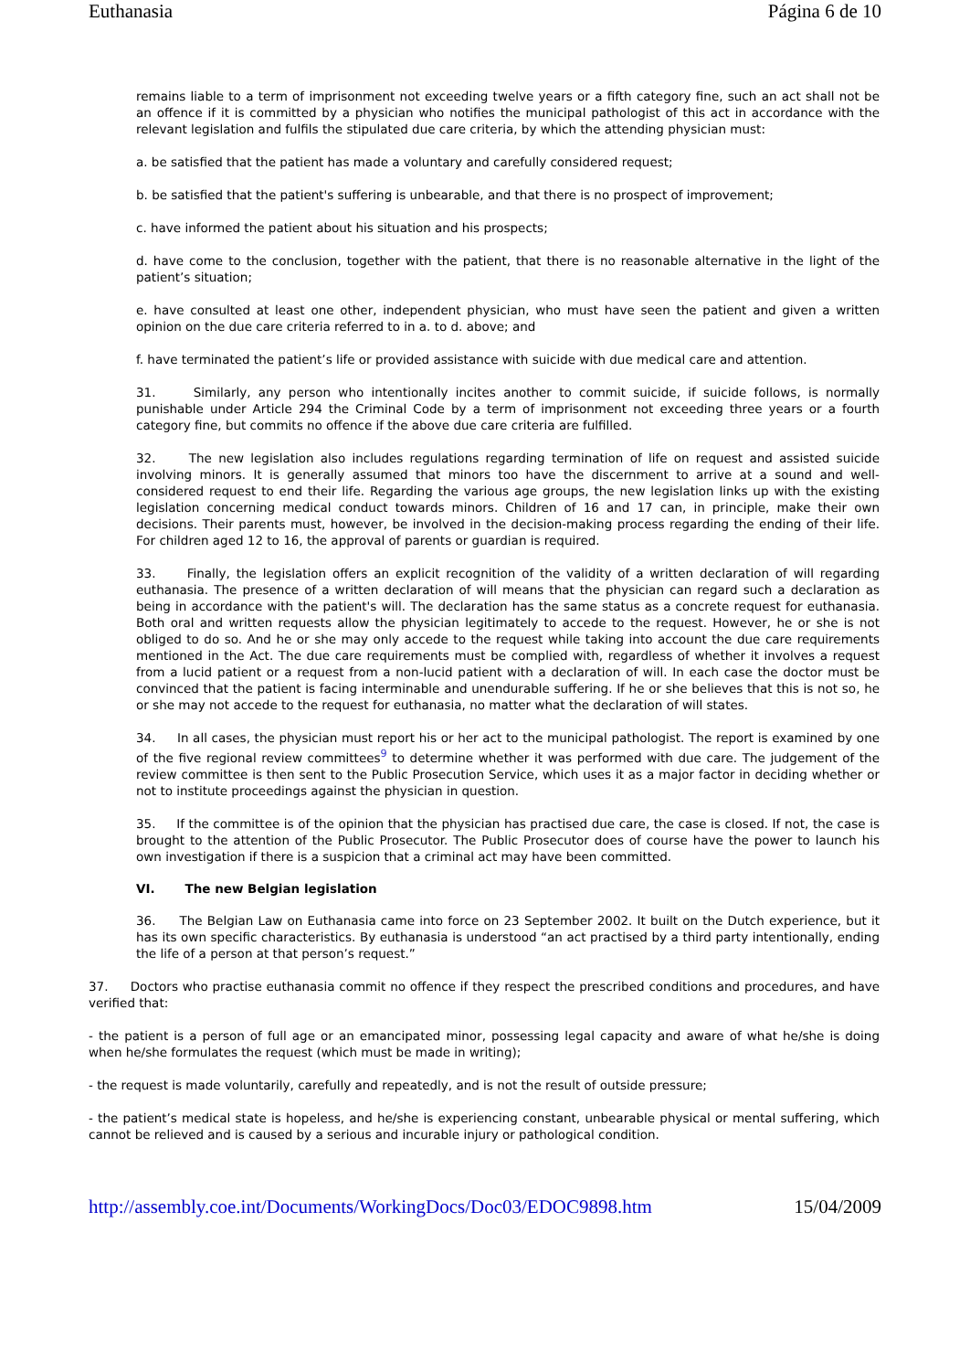Euthanasia Página 6 de 10
remains liable to a term of imprisonment not exceeding twelve years or a fifth category fine, such an act shall not be an offence if it is committed by a physician who notifies the municipal pathologist of this act in accordance with the relevant legislation and fulfils the stipulated due care criteria, by which the attending physician must:
a. be satisfied that the patient has made a voluntary and carefully considered request;
b. be satisfied that the patient's suffering is unbearable, and that there is no prospect of improvement;
c. have informed the patient about his situation and his prospects;
d. have come to the conclusion, together with the patient, that there is no reasonable alternative in the light of the patient’s situation;
e. have consulted at least one other, independent physician, who must have seen the patient and given a written opinion on the due care criteria referred to in a. to d. above; and
f. have terminated the patient’s life or provided assistance with suicide with due medical care and attention.
31. Similarly, any person who intentionally incites another to commit suicide, if suicide follows, is normally punishable under Article 294 the Criminal Code by a term of imprisonment not exceeding three years or a fourth category fine, but commits no offence if the above due care criteria are fulfilled.
32. The new legislation also includes regulations regarding termination of life on request and assisted suicide involving minors. It is generally assumed that minors too have the discernment to arrive at a sound and well-considered request to end their life. Regarding the various age groups, the new legislation links up with the existing legislation concerning medical conduct towards minors. Children of 16 and 17 can, in principle, make their own decisions. Their parents must, however, be involved in the decision-making process regarding the ending of their life. For children aged 12 to 16, the approval of parents or guardian is required.
33. Finally, the legislation offers an explicit recognition of the validity of a written declaration of will regarding euthanasia. The presence of a written declaration of will means that the physician can regard such a declaration as being in accordance with the patient's will. The declaration has the same status as a concrete request for euthanasia. Both oral and written requests allow the physician legitimately to accede to the request. However, he or she is not obliged to do so. And he or she may only accede to the request while taking into account the due care requirements mentioned in the Act. The due care requirements must be complied with, regardless of whether it involves a request from a lucid patient or a request from a non-lucid patient with a declaration of will. In each case the doctor must be convinced that the patient is facing interminable and unendurable suffering. If he or she believes that this is not so, he or she may not accede to the request for euthanasia, no matter what the declaration of will states.
34. In all cases, the physician must report his or her act to the municipal pathologist. The report is examined by one of the five regional review committees<sup>9</sup> to determine whether it was performed with due care. The judgement of the review committee is then sent to the Public Prosecution Service, which uses it as a major factor in deciding whether or not to institute proceedings against the physician in question.
35. If the committee is of the opinion that the physician has practised due care, the case is closed. If not, the case is brought to the attention of the Public Prosecutor. The Public Prosecutor does of course have the power to launch his own investigation if there is a suspicion that a criminal act may have been committed.
VI. The new Belgian legislation
36. The Belgian Law on Euthanasia came into force on 23 September 2002. It built on the Dutch experience, but it has its own specific characteristics. By euthanasia is understood “an act practised by a third party intentionally, ending the life of a person at that person’s request.”
37. Doctors who practise euthanasia commit no offence if they respect the prescribed conditions and procedures, and have verified that:
- the patient is a person of full age or an emancipated minor, possessing legal capacity and aware of what he/she is doing when he/she formulates the request (which must be made in writing);
- the request is made voluntarily, carefully and repeatedly, and is not the result of outside pressure;
- the patient’s medical state is hopeless, and he/she is experiencing constant, unbearable physical or mental suffering, which cannot be relieved and is caused by a serious and incurable injury or pathological condition.
http://assembly.coe.int/Documents/WorkingDocs/Doc03/EDOC9898.htm 15/04/2009